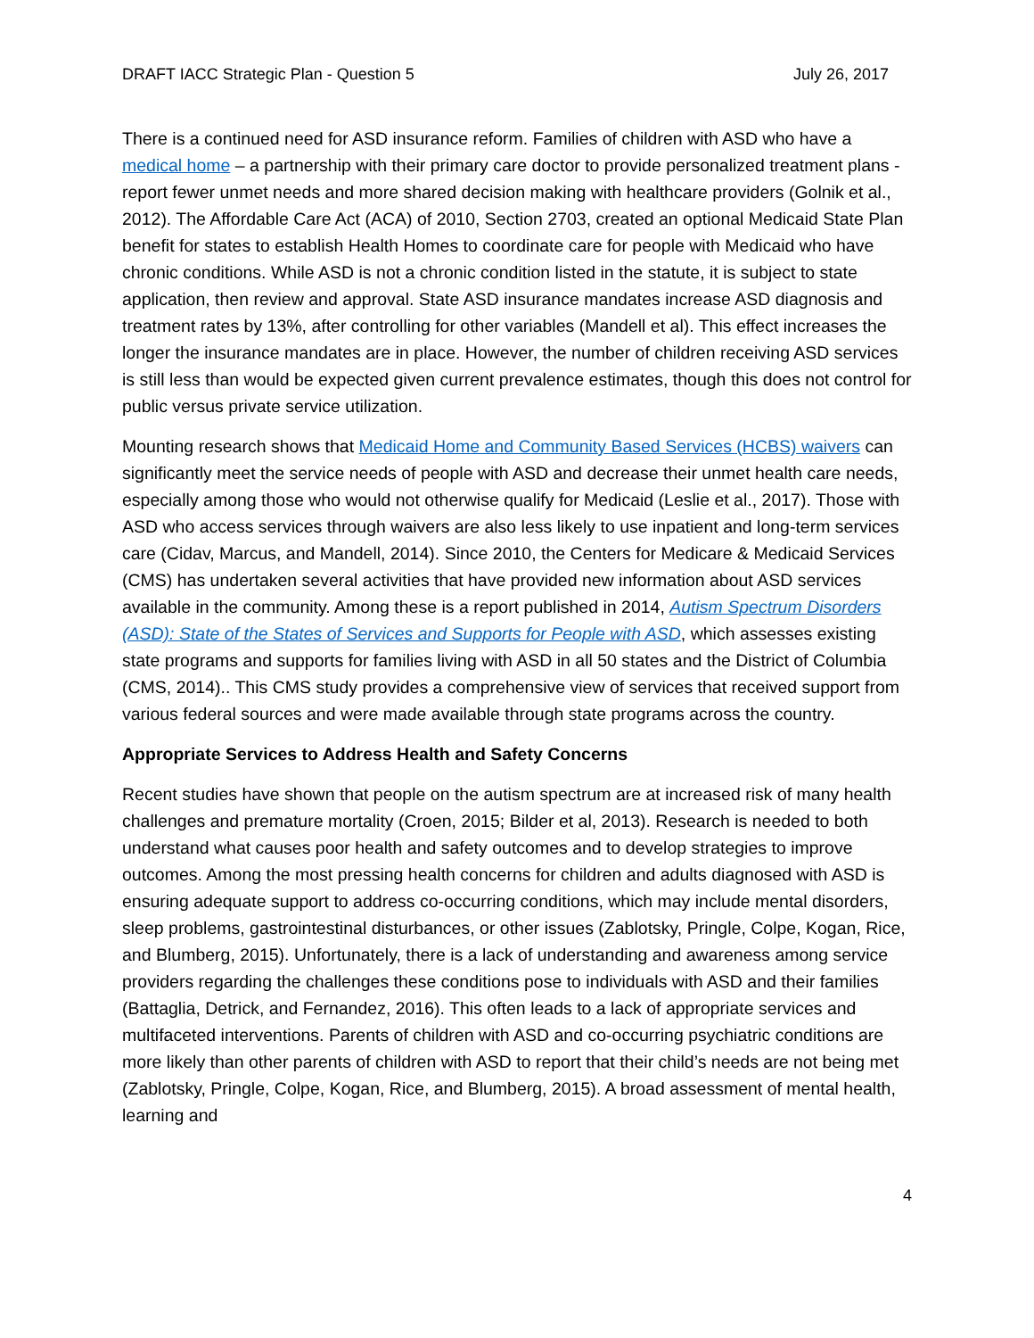DRAFT IACC Strategic Plan - Question 5 July 26, 2017
There is a continued need for ASD insurance reform. Families of children with ASD who have a medical home – a partnership with their primary care doctor to provide personalized treatment plans - report fewer unmet needs and more shared decision making with healthcare providers (Golnik et al., 2012). The Affordable Care Act (ACA) of 2010, Section 2703, created an optional Medicaid State Plan benefit for states to establish Health Homes to coordinate care for people with Medicaid who have chronic conditions. While ASD is not a chronic condition listed in the statute, it is subject to state application, then review and approval. State ASD insurance mandates increase ASD diagnosis and treatment rates by 13%, after controlling for other variables (Mandell et al). This effect increases the longer the insurance mandates are in place. However, the number of children receiving ASD services is still less than would be expected given current prevalence estimates, though this does not control for public versus private service utilization.
Mounting research shows that Medicaid Home and Community Based Services (HCBS) waivers can significantly meet the service needs of people with ASD and decrease their unmet health care needs, especially among those who would not otherwise qualify for Medicaid (Leslie et al., 2017). Those with ASD who access services through waivers are also less likely to use inpatient and long-term services care (Cidav, Marcus, and Mandell, 2014). Since 2010, the Centers for Medicare & Medicaid Services (CMS) has undertaken several activities that have provided new information about ASD services available in the community. Among these is a report published in 2014, Autism Spectrum Disorders (ASD): State of the States of Services and Supports for People with ASD, which assesses existing state programs and supports for families living with ASD in all 50 states and the District of Columbia (CMS, 2014).. This CMS study provides a comprehensive view of services that received support from various federal sources and were made available through state programs across the country.
Appropriate Services to Address Health and Safety Concerns
Recent studies have shown that people on the autism spectrum are at increased risk of many health challenges and premature mortality (Croen, 2015; Bilder et al, 2013). Research is needed to both understand what causes poor health and safety outcomes and to develop strategies to improve outcomes. Among the most pressing health concerns for children and adults diagnosed with ASD is ensuring adequate support to address co-occurring conditions, which may include mental disorders, sleep problems, gastrointestinal disturbances, or other issues (Zablotsky, Pringle, Colpe, Kogan, Rice, and Blumberg, 2015). Unfortunately, there is a lack of understanding and awareness among service providers regarding the challenges these conditions pose to individuals with ASD and their families (Battaglia, Detrick, and Fernandez, 2016). This often leads to a lack of appropriate services and multifaceted interventions. Parents of children with ASD and co-occurring psychiatric conditions are more likely than other parents of children with ASD to report that their child’s needs are not being met (Zablotsky, Pringle, Colpe, Kogan, Rice, and Blumberg, 2015). A broad assessment of mental health, learning and
4